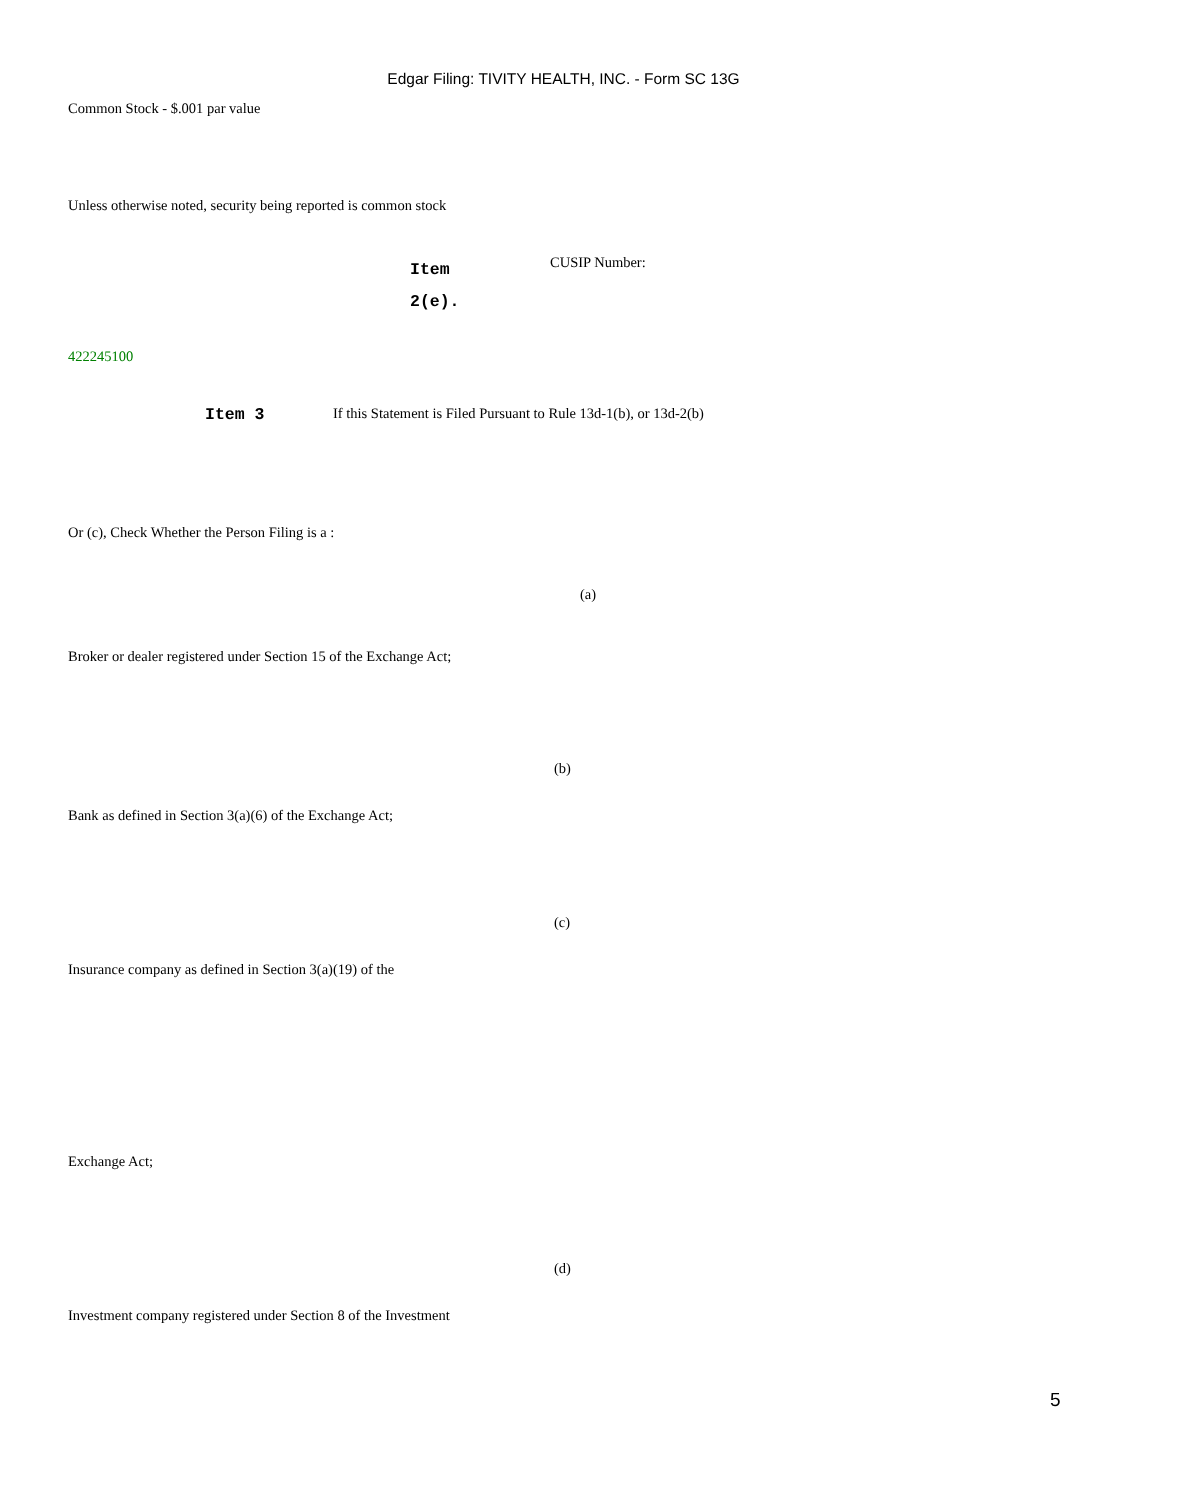Edgar Filing: TIVITY HEALTH, INC. - Form SC 13G
Common Stock - $.001 par value
Unless otherwise noted, security being reported is common stock
Item
2(e).
CUSIP Number:
422245100
Item 3 If this Statement is Filed Pursuant to Rule 13d-1(b), or 13d-2(b)
Or (c), Check Whether the Person Filing is a :
(a)
Broker or dealer registered under Section 15 of the Exchange Act;
(b)
Bank as defined in Section 3(a)(6) of the Exchange Act;
(c)
Insurance company as defined in Section 3(a)(19) of the
Exchange Act;
(d)
Investment company registered under Section 8 of the Investment
5